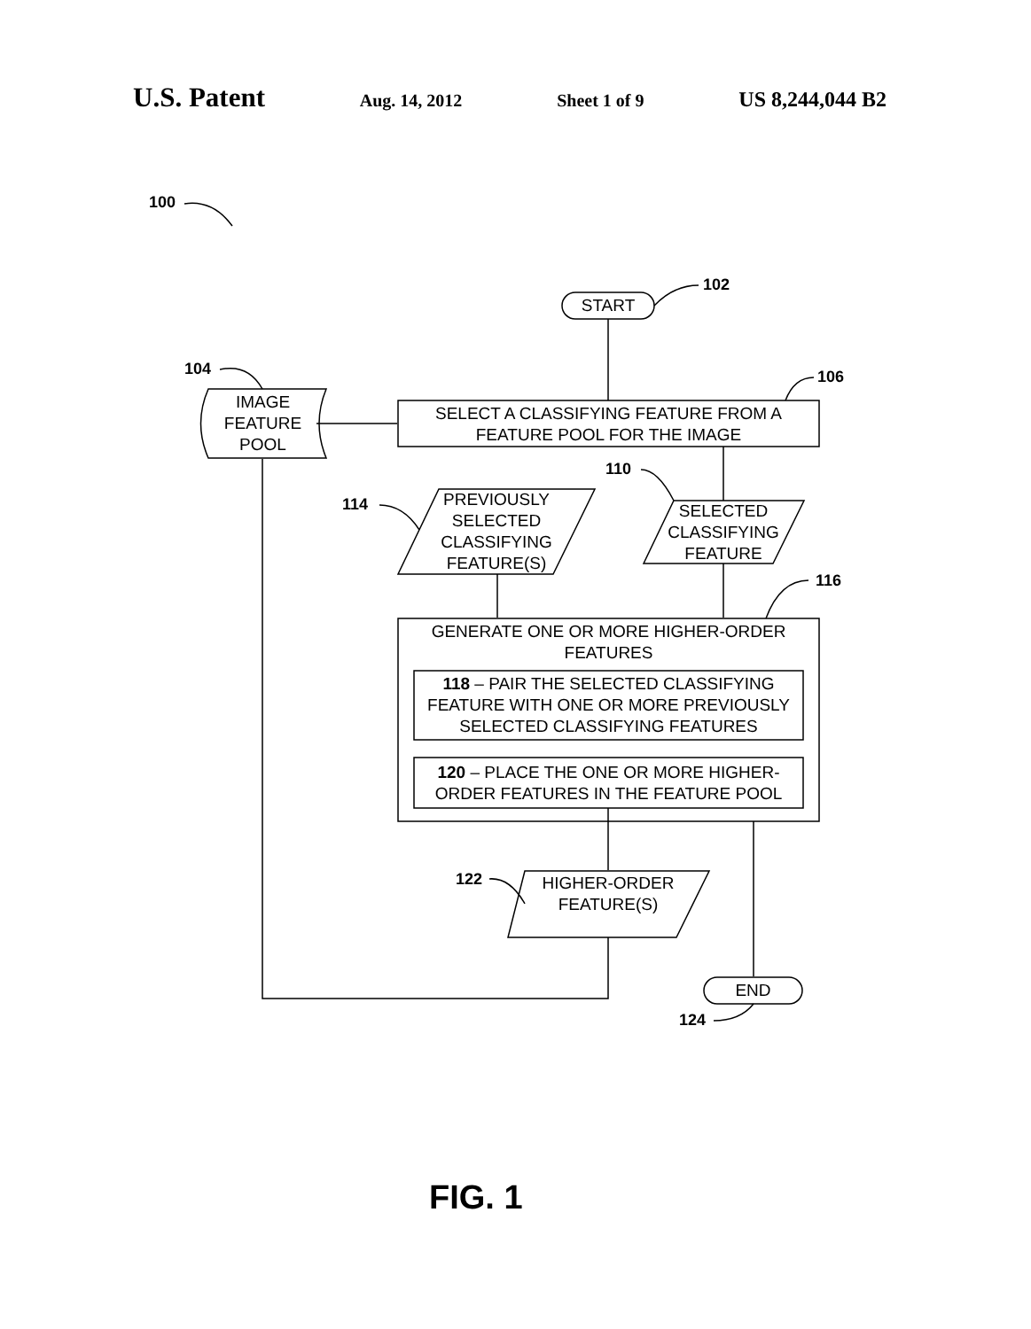U.S. Patent Aug. 14, 2012 Sheet 1 of 9 US 8,244,044 B2
100
START
102
104
IMAGE FEATURE POOL
SELECT A CLASSIFYING FEATURE FROM A FEATURE POOL FOR THE IMAGE
106
110
SELECTED CLASSIFYING FEATURE
114
PREVIOUSLY SELECTED CLASSIFYING FEATURE(S)
116
GENERATE ONE OR MORE HIGHER-ORDER FEATURES
118 – PAIR THE SELECTED CLASSIFYING FEATURE WITH ONE OR MORE PREVIOUSLY SELECTED CLASSIFYING FEATURES
120 – PLACE THE ONE OR MORE HIGHER-ORDER FEATURES IN THE FEATURE POOL
122
HIGHER-ORDER FEATURE(S)
END
124
FIG. 1